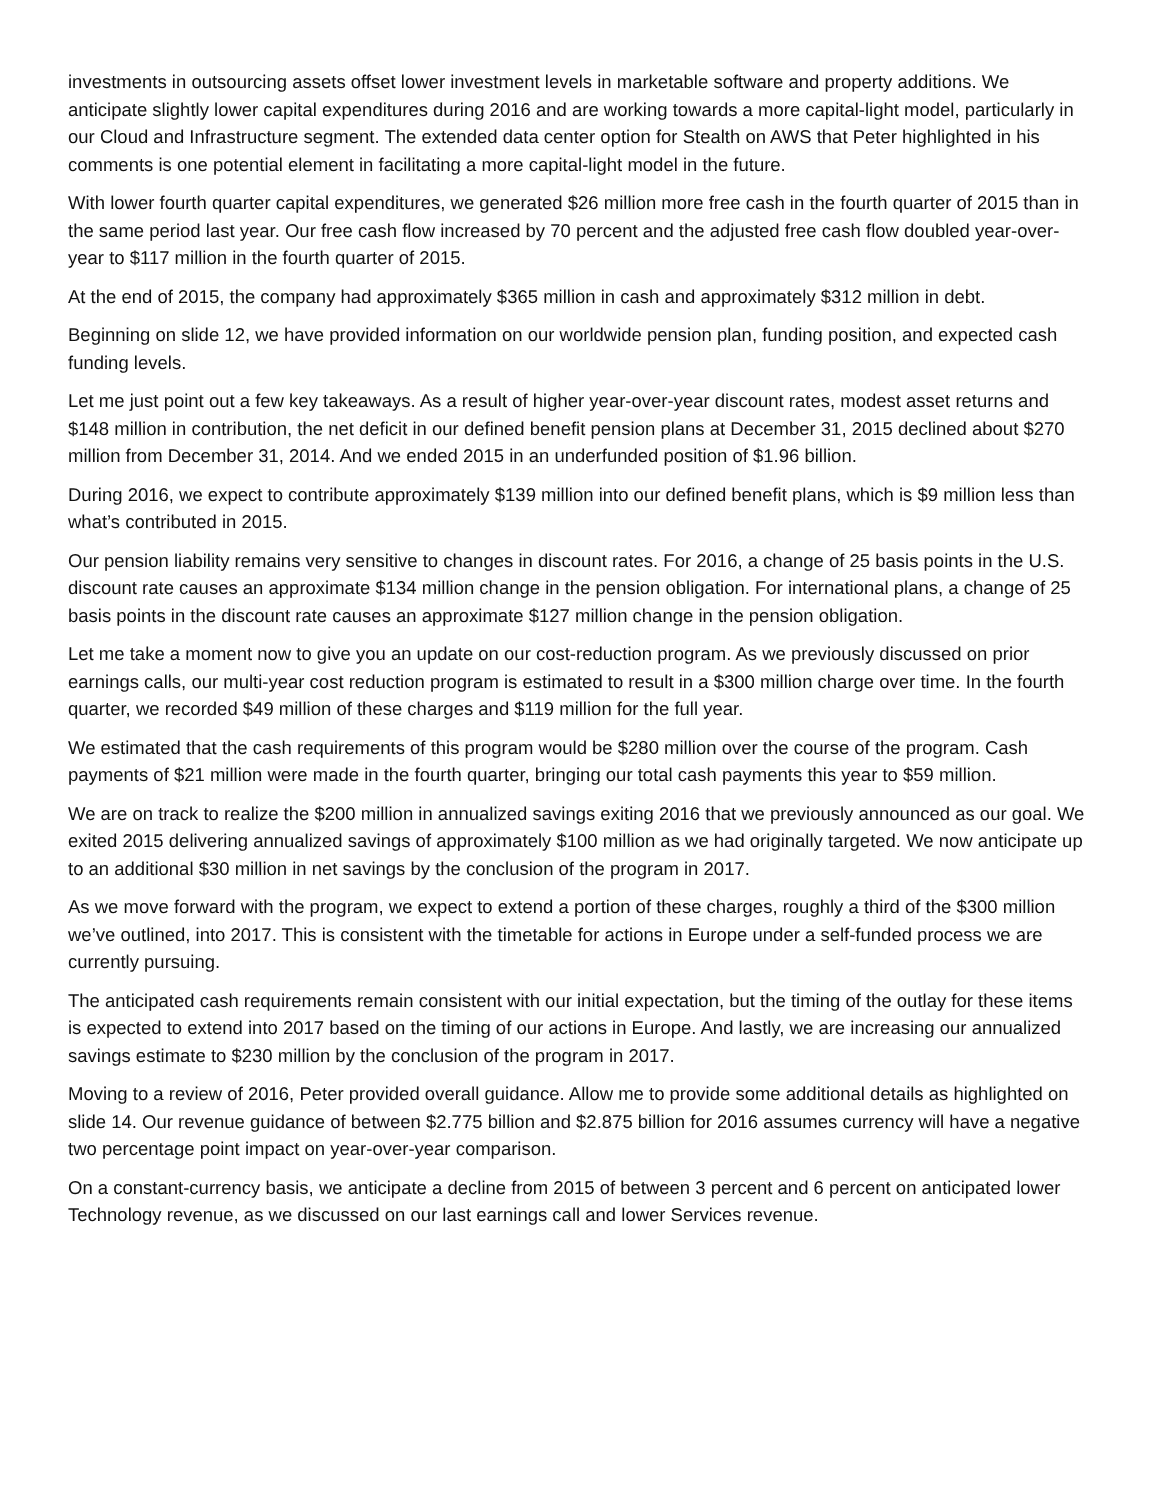investments in outsourcing assets offset lower investment levels in marketable software and property additions. We anticipate slightly lower capital expenditures during 2016 and are working towards a more capital-light model, particularly in our Cloud and Infrastructure segment. The extended data center option for Stealth on AWS that Peter highlighted in his comments is one potential element in facilitating a more capital-light model in the future.
With lower fourth quarter capital expenditures, we generated $26 million more free cash in the fourth quarter of 2015 than in the same period last year. Our free cash flow increased by 70 percent and the adjusted free cash flow doubled year-over-year to $117 million in the fourth quarter of 2015.
At the end of 2015, the company had approximately $365 million in cash and approximately $312 million in debt.
Beginning on slide 12, we have provided information on our worldwide pension plan, funding position, and expected cash funding levels.
Let me just point out a few key takeaways. As a result of higher year-over-year discount rates, modest asset returns and $148 million in contribution, the net deficit in our defined benefit pension plans at December 31, 2015 declined about $270 million from December 31, 2014. And we ended 2015 in an underfunded position of $1.96 billion.
During 2016, we expect to contribute approximately $139 million into our defined benefit plans, which is $9 million less than what’s contributed in 2015.
Our pension liability remains very sensitive to changes in discount rates. For 2016, a change of 25 basis points in the U.S. discount rate causes an approximate $134 million change in the pension obligation. For international plans, a change of 25 basis points in the discount rate causes an approximate $127 million change in the pension obligation.
Let me take a moment now to give you an update on our cost-reduction program. As we previously discussed on prior earnings calls, our multi-year cost reduction program is estimated to result in a $300 million charge over time. In the fourth quarter, we recorded $49 million of these charges and $119 million for the full year.
We estimated that the cash requirements of this program would be $280 million over the course of the program. Cash payments of $21 million were made in the fourth quarter, bringing our total cash payments this year to $59 million.
We are on track to realize the $200 million in annualized savings exiting 2016 that we previously announced as our goal. We exited 2015 delivering annualized savings of approximately $100 million as we had originally targeted. We now anticipate up to an additional $30 million in net savings by the conclusion of the program in 2017.
As we move forward with the program, we expect to extend a portion of these charges, roughly a third of the $300 million we’ve outlined, into 2017. This is consistent with the timetable for actions in Europe under a self-funded process we are currently pursuing.
The anticipated cash requirements remain consistent with our initial expectation, but the timing of the outlay for these items is expected to extend into 2017 based on the timing of our actions in Europe. And lastly, we are increasing our annualized savings estimate to $230 million by the conclusion of the program in 2017.
Moving to a review of 2016, Peter provided overall guidance. Allow me to provide some additional details as highlighted on slide 14. Our revenue guidance of between $2.775 billion and $2.875 billion for 2016 assumes currency will have a negative two percentage point impact on year-over-year comparison.
On a constant-currency basis, we anticipate a decline from 2015 of between 3 percent and 6 percent on anticipated lower Technology revenue, as we discussed on our last earnings call and lower Services revenue.